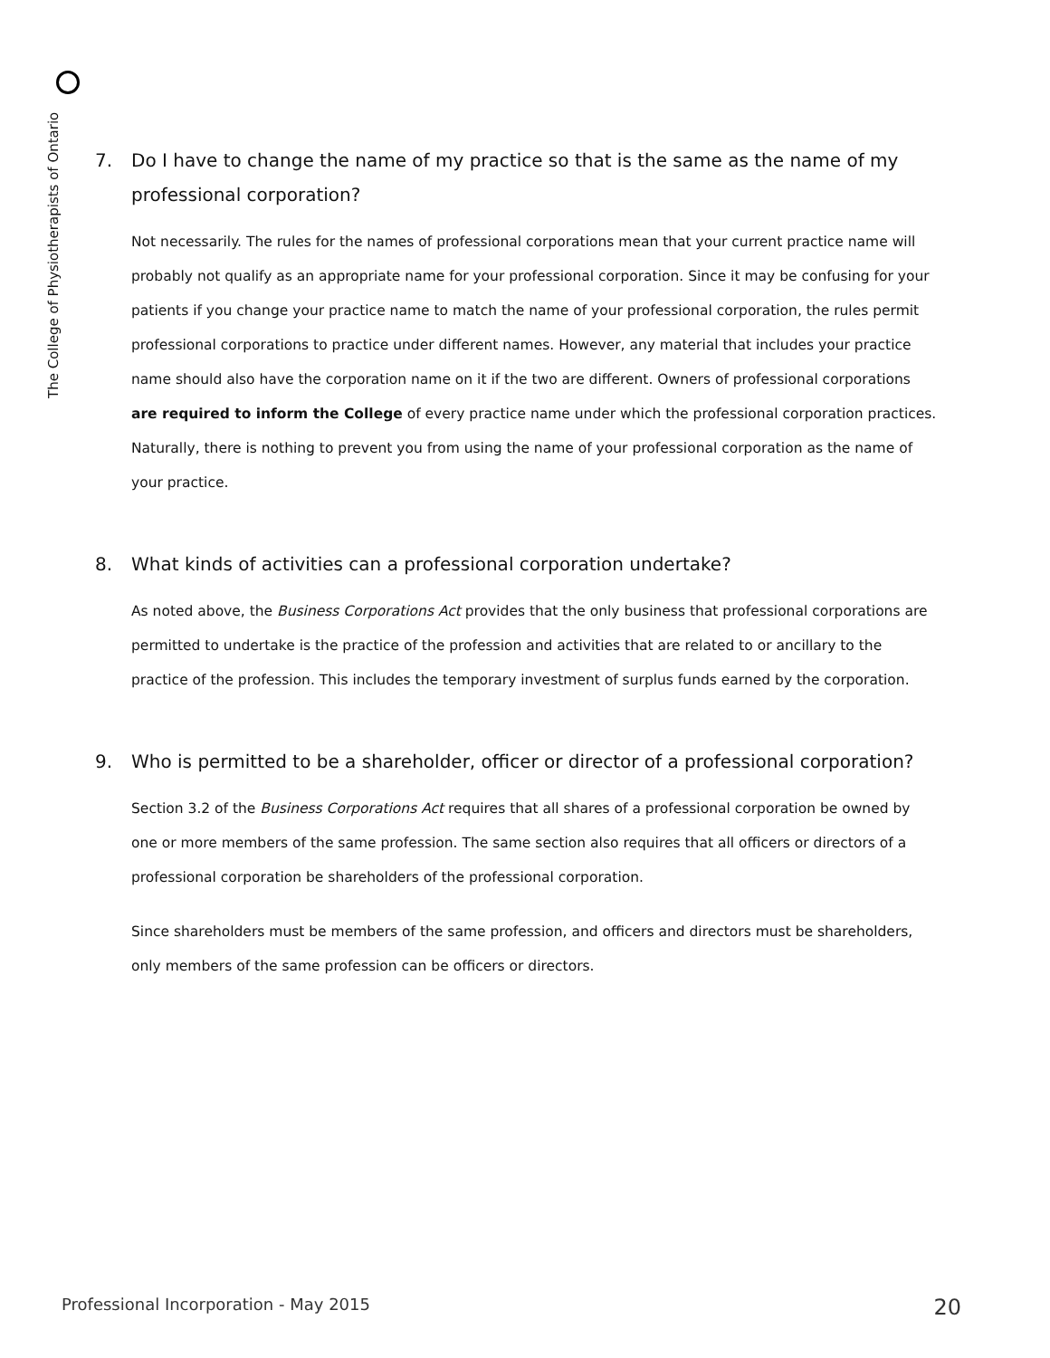The College of Physiotherapists of Ontario
7. Do I have to change the name of my practice so that is the same as the name of my professional corporation?
Not necessarily. The rules for the names of professional corporations mean that your current practice name will probably not qualify as an appropriate name for your professional corporation. Since it may be confusing for your patients if you change your practice name to match the name of your professional corporation, the rules permit professional corporations to practice under different names. However, any material that includes your practice name should also have the corporation name on it if the two are different. Owners of professional corporations are required to inform the College of every practice name under which the professional corporation practices. Naturally, there is nothing to prevent you from using the name of your professional corporation as the name of your practice.
8. What kinds of activities can a professional corporation undertake?
As noted above, the Business Corporations Act provides that the only business that professional corporations are permitted to undertake is the practice of the profession and activities that are related to or ancillary to the practice of the profession. This includes the temporary investment of surplus funds earned by the corporation.
9. Who is permitted to be a shareholder, officer or director of a professional corporation?
Section 3.2 of the Business Corporations Act requires that all shares of a professional corporation be owned by one or more members of the same profession. The same section also requires that all officers or directors of a professional corporation be shareholders of the professional corporation.
Since shareholders must be members of the same profession, and officers and directors must be shareholders, only members of the same profession can be officers or directors.
Professional Incorporation - May 2015 20